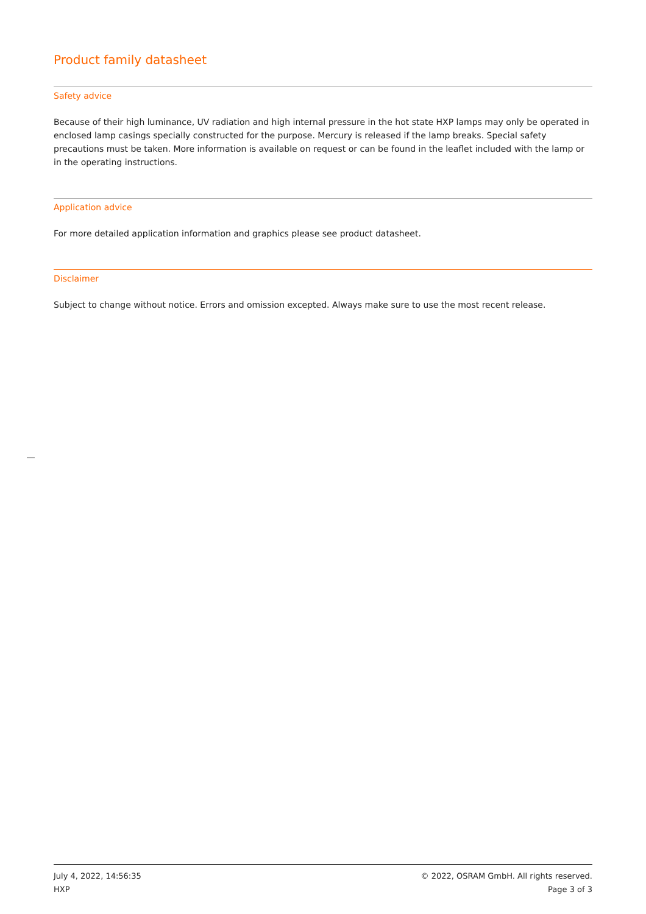Product family datasheet
Safety advice
Because of their high luminance, UV radiation and high internal pressure in the hot state HXP lamps may only be operated in enclosed lamp casings specially constructed for the purpose. Mercury is released if the lamp breaks. Special safety precautions must be taken. More information is available on request or can be found in the leaflet included with the lamp or in the operating instructions.
Application advice
For more detailed application information and graphics please see product datasheet.
Disclaimer
Subject to change without notice. Errors and omission excepted. Always make sure to use the most recent release.
July 4, 2022, 14:56:35
HXP
© 2022, OSRAM GmbH. All rights reserved.
Page 3 of 3